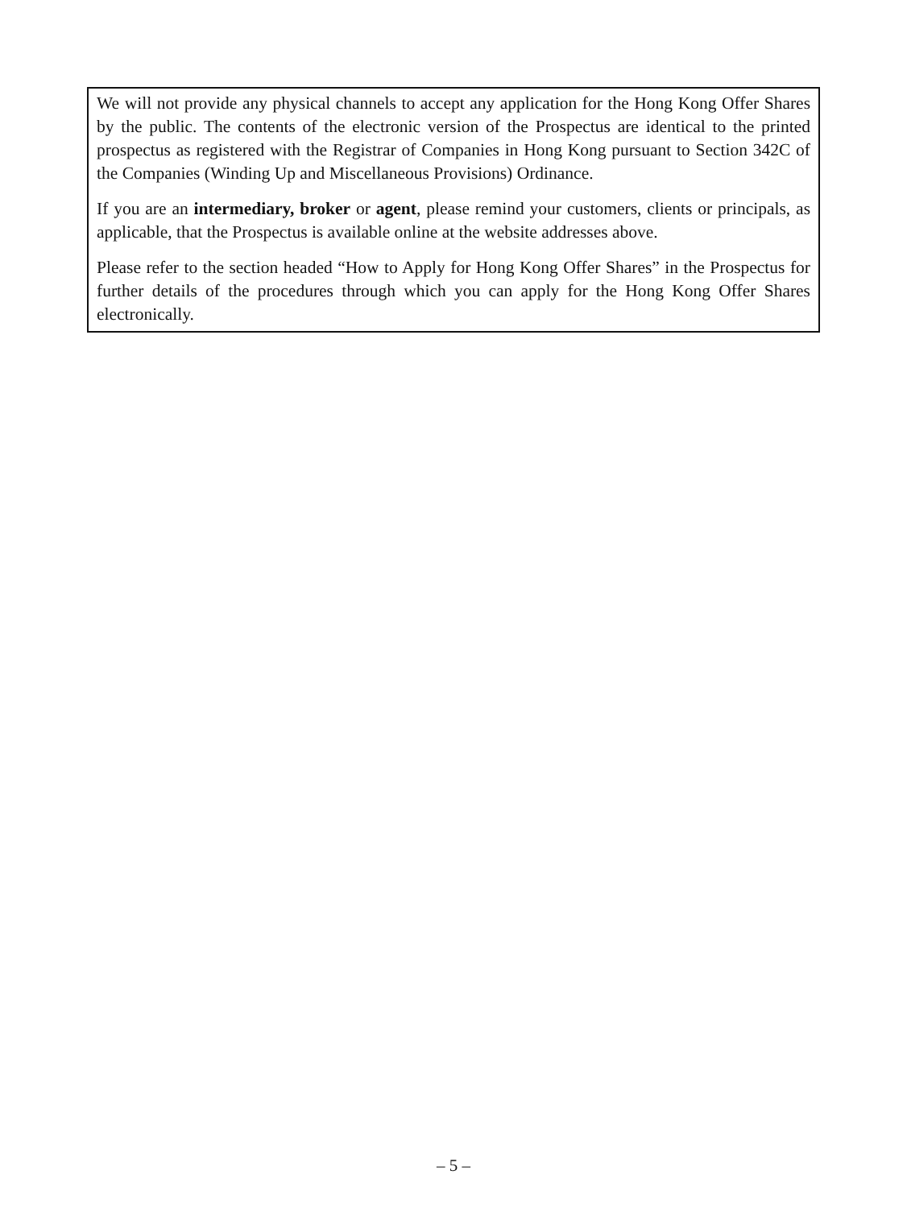We will not provide any physical channels to accept any application for the Hong Kong Offer Shares by the public. The contents of the electronic version of the Prospectus are identical to the printed prospectus as registered with the Registrar of Companies in Hong Kong pursuant to Section 342C of the Companies (Winding Up and Miscellaneous Provisions) Ordinance.
If you are an intermediary, broker or agent, please remind your customers, clients or principals, as applicable, that the Prospectus is available online at the website addresses above.
Please refer to the section headed “How to Apply for Hong Kong Offer Shares” in the Prospectus for further details of the procedures through which you can apply for the Hong Kong Offer Shares electronically.
– 5 –